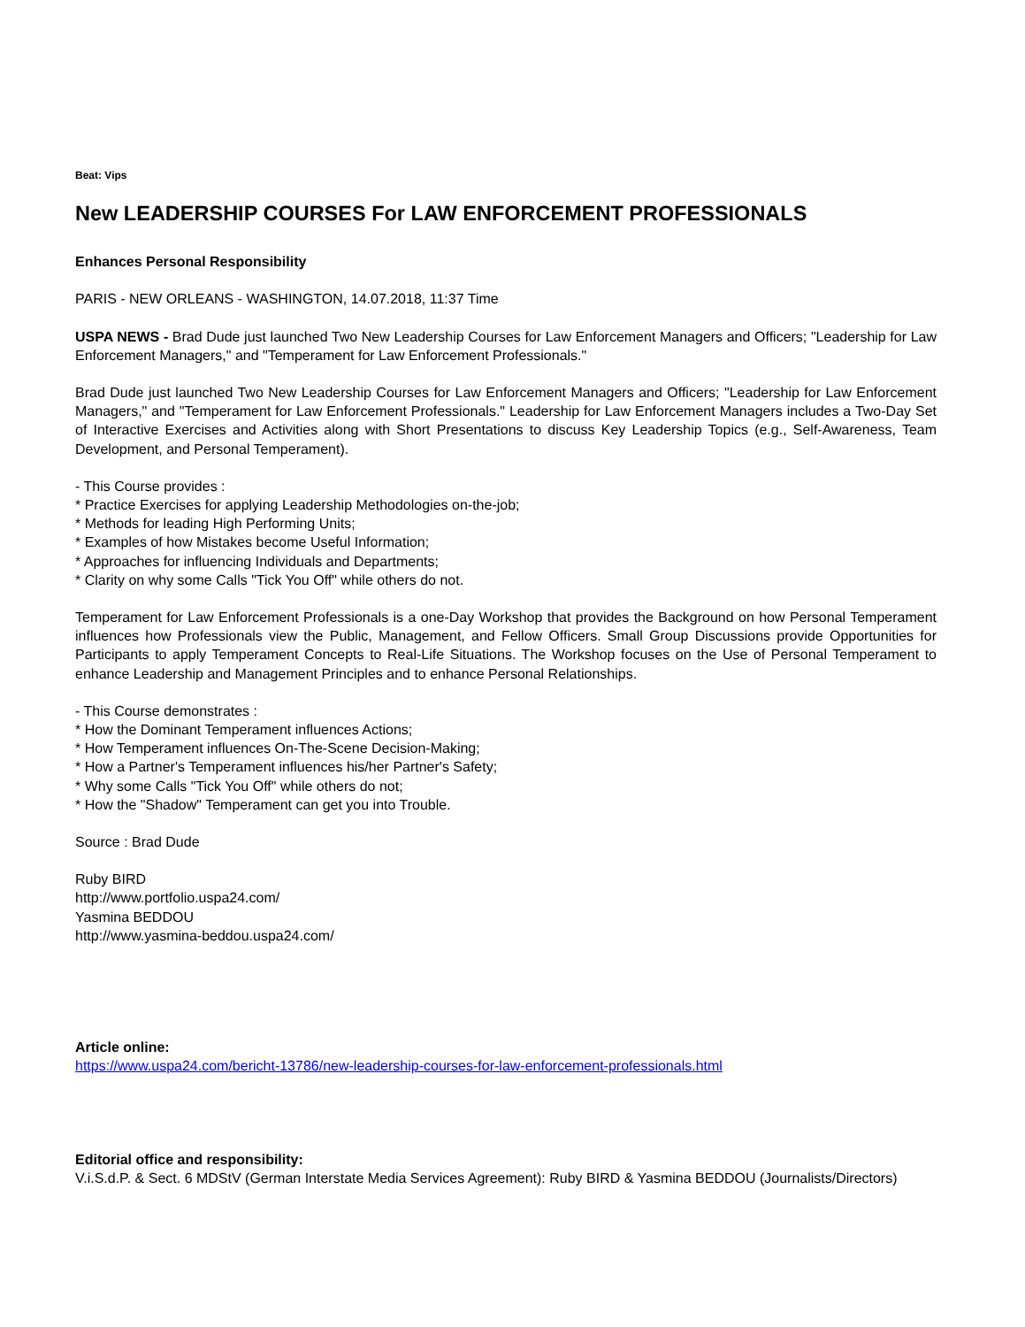Beat: Vips
New LEADERSHIP COURSES For LAW ENFORCEMENT PROFESSIONALS
Enhances Personal Responsibility
PARIS - NEW ORLEANS - WASHINGTON, 14.07.2018, 11:37 Time
USPA NEWS - Brad Dude just launched Two New Leadership Courses for Law Enforcement Managers and Officers; "Leadership for Law Enforcement Managers," and "Temperament for Law Enforcement Professionals."
Brad Dude just launched Two New Leadership Courses for Law Enforcement Managers and Officers; "Leadership for Law Enforcement Managers," and "Temperament for Law Enforcement Professionals." Leadership for Law Enforcement Managers includes a Two-Day Set of Interactive Exercises and Activities along with Short Presentations to discuss Key Leadership Topics (e.g., Self-Awareness, Team Development, and Personal Temperament).
- This Course provides :
* Practice Exercises for applying Leadership Methodologies on-the-job;
* Methods for leading High Performing Units;
* Examples of how Mistakes become Useful Information;
* Approaches for influencing Individuals and Departments;
* Clarity on why some Calls "Tick You Off" while others do not.
Temperament for Law Enforcement Professionals is a one-Day Workshop that provides the Background on how Personal Temperament influences how Professionals view the Public, Management, and Fellow Officers. Small Group Discussions provide Opportunities for Participants to apply Temperament Concepts to Real-Life Situations. The Workshop focuses on the Use of Personal Temperament to enhance Leadership and Management Principles and to enhance Personal Relationships.
- This Course demonstrates :
* How the Dominant Temperament influences Actions;
* How Temperament influences On-The-Scene Decision-Making;
* How a Partner's Temperament influences his/her Partner's Safety;
* Why some Calls "Tick You Off" while others do not;
* How the "Shadow" Temperament can get you into Trouble.
Source : Brad Dude
Ruby BIRD
http://www.portfolio.uspa24.com/
Yasmina BEDDOU
http://www.yasmina-beddou.uspa24.com/
Article online:
https://www.uspa24.com/bericht-13786/new-leadership-courses-for-law-enforcement-professionals.html
Editorial office and responsibility:
V.i.S.d.P. & Sect. 6 MDStV (German Interstate Media Services Agreement): Ruby BIRD & Yasmina BEDDOU (Journalists/Directors)